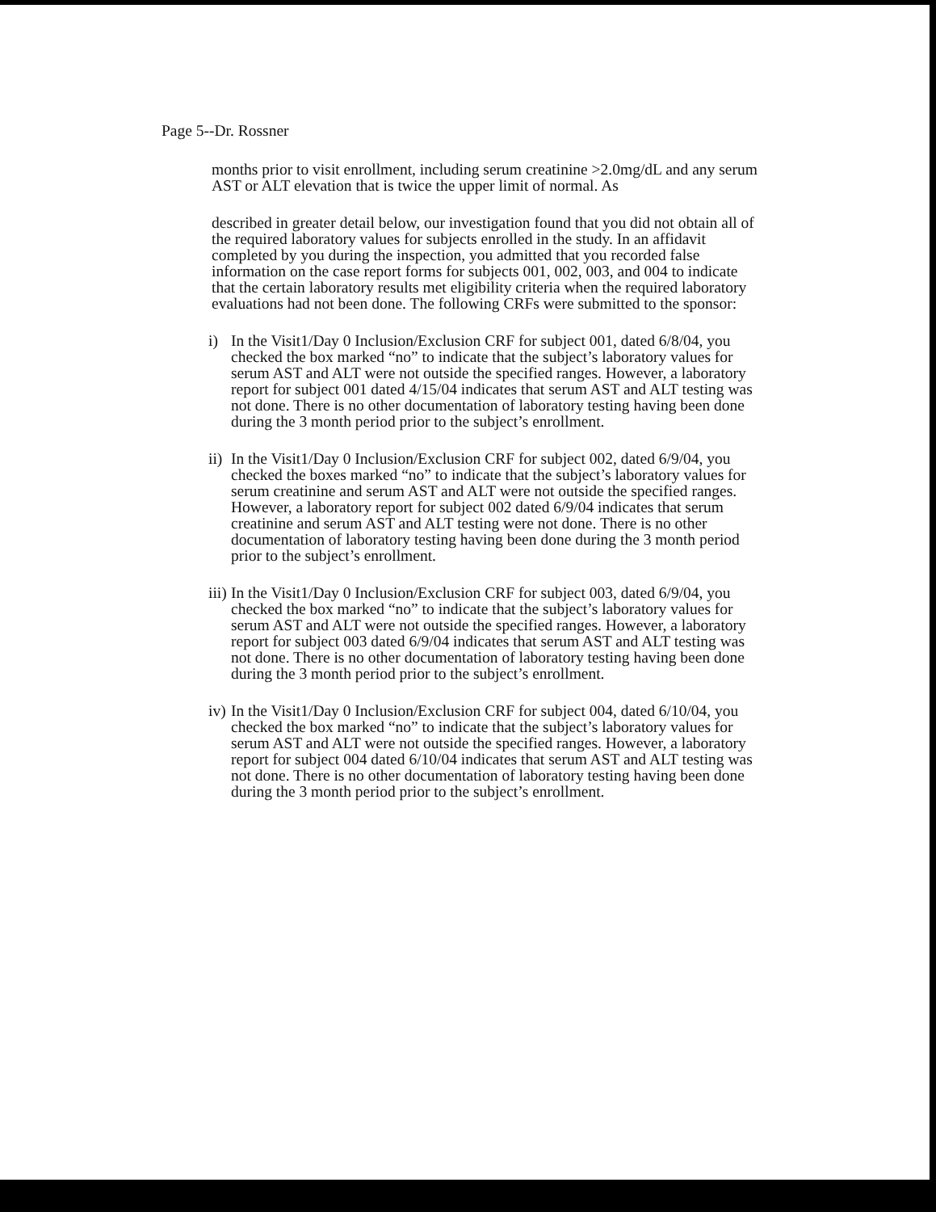Page 5--Dr. Rossner
months prior to visit enrollment, including serum creatinine >2.0mg/dL and any serum AST or ALT elevation that is twice the upper limit of normal. As
described in greater detail below, our investigation found that you did not obtain all of the required laboratory values for subjects enrolled in the study. In an affidavit completed by you during the inspection, you admitted that you recorded false information on the case report forms for subjects 001, 002, 003, and 004 to indicate that the certain laboratory results met eligibility criteria when the required laboratory evaluations had not been done. The following CRFs were submitted to the sponsor:
i) In the Visit1/Day 0 Inclusion/Exclusion CRF for subject 001, dated 6/8/04, you checked the box marked “no” to indicate that the subject’s laboratory values for serum AST and ALT were not outside the specified ranges. However, a laboratory report for subject 001 dated 4/15/04 indicates that serum AST and ALT testing was not done. There is no other documentation of laboratory testing having been done during the 3 month period prior to the subject’s enrollment.
ii) In the Visit1/Day 0 Inclusion/Exclusion CRF for subject 002, dated 6/9/04, you checked the boxes marked “no” to indicate that the subject’s laboratory values for serum creatinine and serum AST and ALT were not outside the specified ranges. However, a laboratory report for subject 002 dated 6/9/04 indicates that serum creatinine and serum AST and ALT testing were not done. There is no other documentation of laboratory testing having been done during the 3 month period prior to the subject’s enrollment.
iii) In the Visit1/Day 0 Inclusion/Exclusion CRF for subject 003, dated 6/9/04, you checked the box marked “no” to indicate that the subject’s laboratory values for serum AST and ALT were not outside the specified ranges. However, a laboratory report for subject 003 dated 6/9/04 indicates that serum AST and ALT testing was not done. There is no other documentation of laboratory testing having been done during the 3 month period prior to the subject’s enrollment.
iv) In the Visit1/Day 0 Inclusion/Exclusion CRF for subject 004, dated 6/10/04, you checked the box marked “no” to indicate that the subject’s laboratory values for serum AST and ALT were not outside the specified ranges. However, a laboratory report for subject 004 dated 6/10/04 indicates that serum AST and ALT testing was not done. There is no other documentation of laboratory testing having been done during the 3 month period prior to the subject’s enrollment.